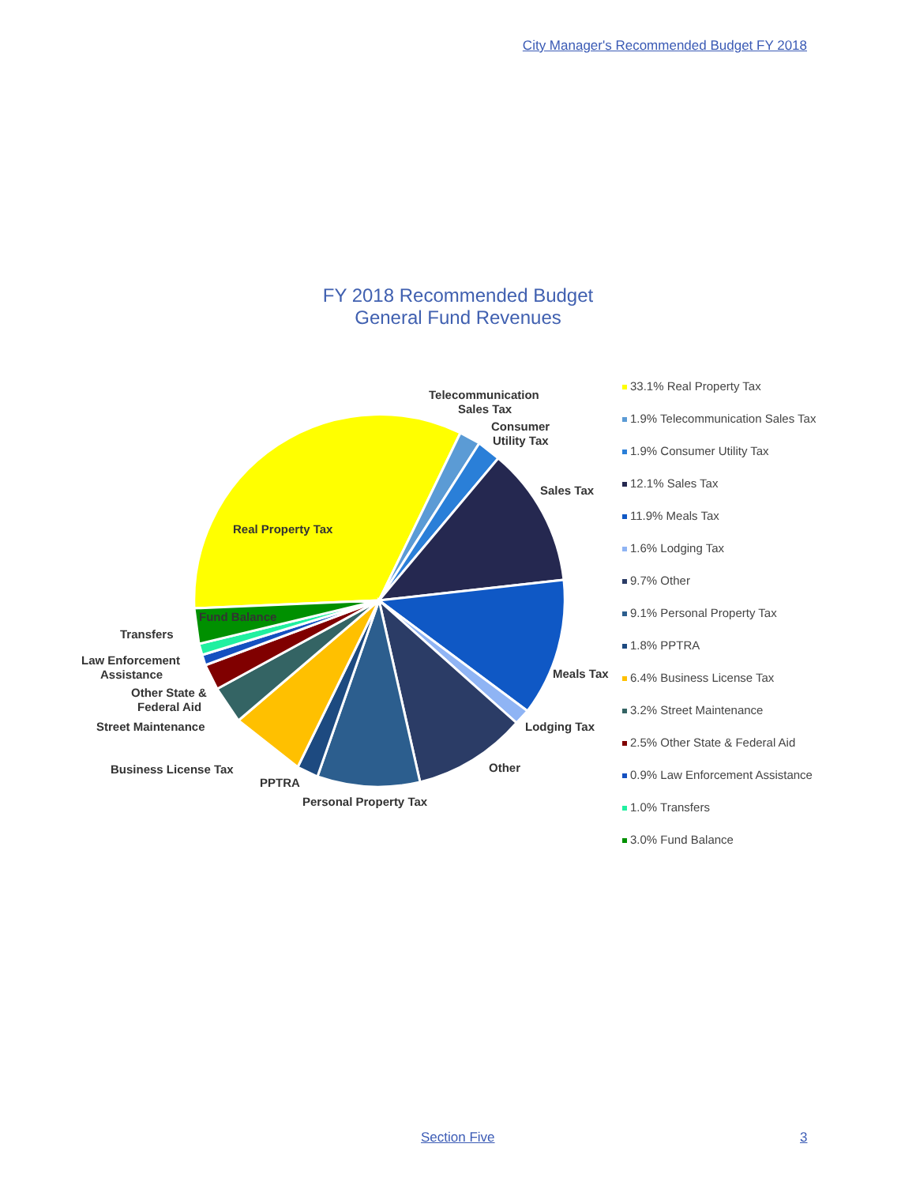City Manager's Recommended Budget FY 2018
FY 2018 Recommended Budget
General Fund Revenues
Real Property Tax
Fund Balance
Telecommunication
Sales Tax
Consumer
Utility Tax
Sales Tax
Meals Tax
Lodging Tax
Other
Personal Property Tax
PPTRA
Business License Tax
Street Maintenance
Other State &
Federal Aid
Law Enforcement
Assistance
Transfers
33.1% Real Property Tax
1.9% Telecommunication Sales Tax
1.9% Consumer Utility Tax
12.1% Sales Tax
11.9% Meals Tax
1.6% Lodging Tax
9.7% Other
9.1% Personal Property Tax
1.8% PPTRA
6.4% Business License Tax
3.2% Street Maintenance
2.5% Other State & Federal Aid
0.9% Law Enforcement Assistance
1.0% Transfers
3.0% Fund Balance
Section Five 3